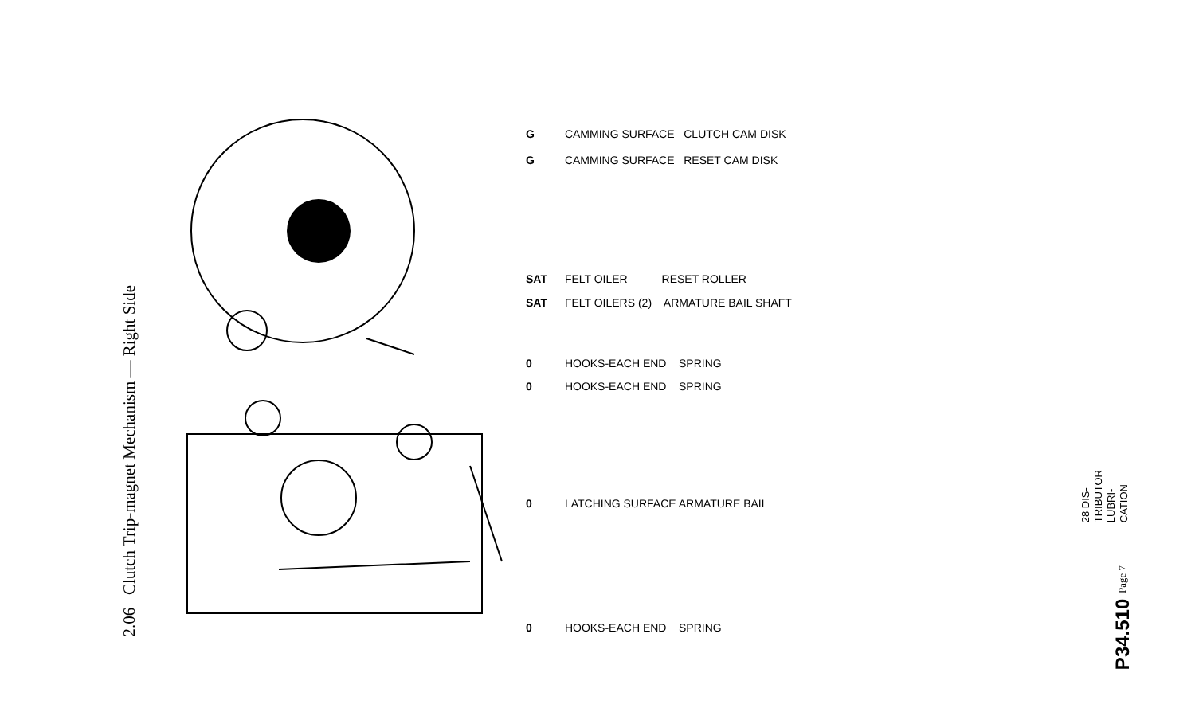2.06 Clutch Trip-magnet Mechanism — Right Side
G CAMMING SURFACE CLUTCH CAM DISK
G CAMMING SURFACE RESET CAM DISK
SAT FELT OILER RESET ROLLER
SAT FELT OILERS (2) ARMATURE BAIL SHAFT
0 HOOKS-EACH END SPRING
0 HOOKS-EACH END SPRING
0 LATCHING SURFACE ARMATURE BAIL
0 HOOKS-EACH END SPRING
28 DIS-
TRIBUTOR
LUBRI-
CATION
P34.510 Page 7